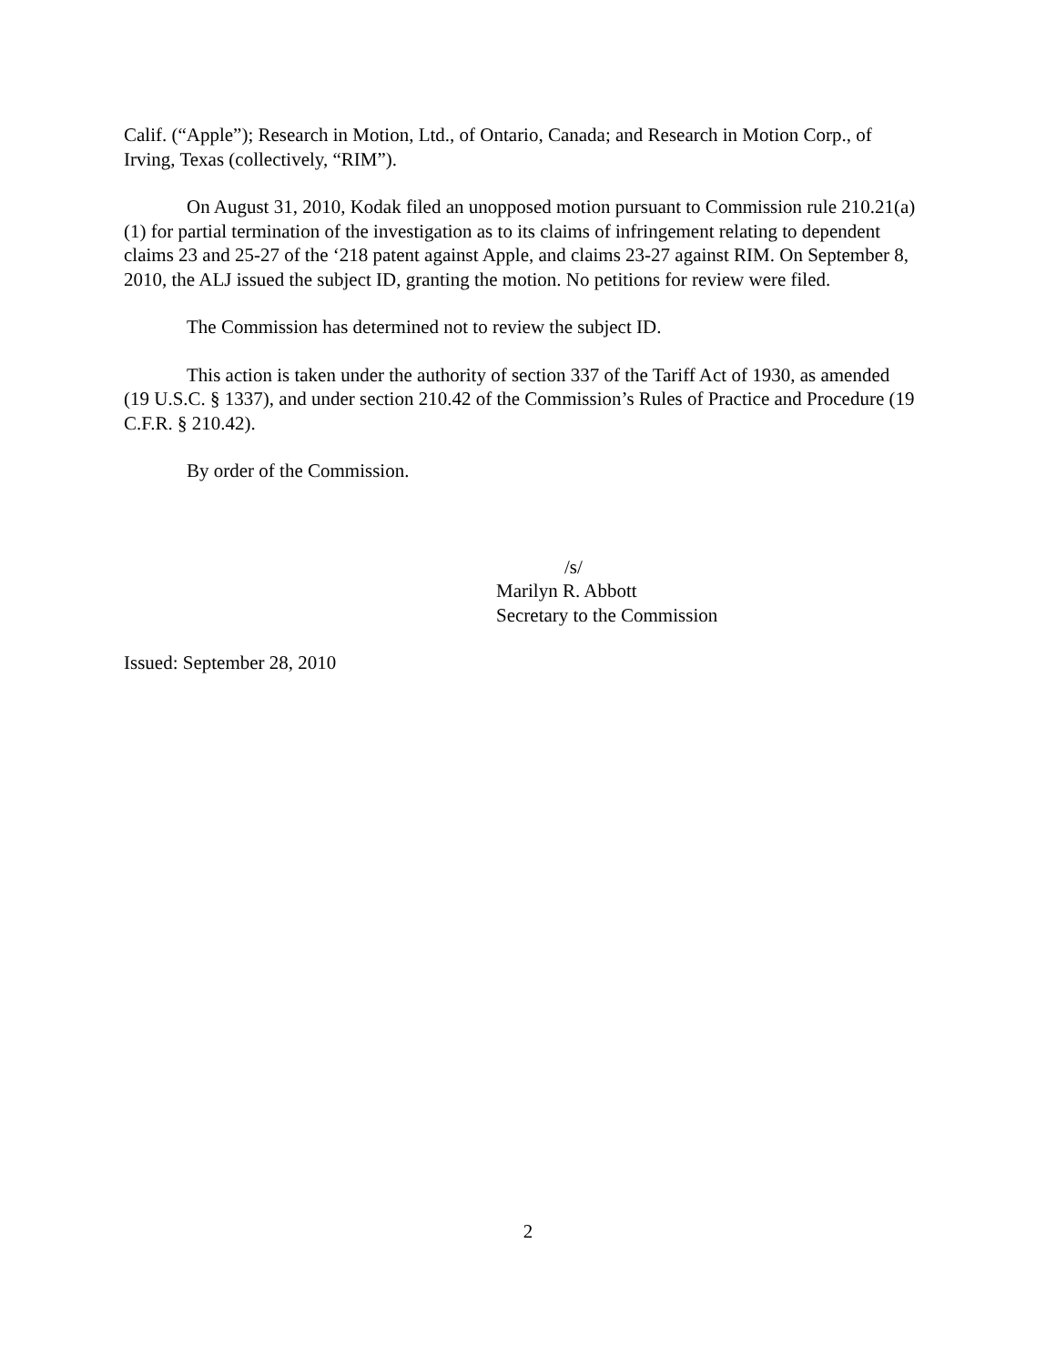Calif. (“Apple”); Research in Motion, Ltd., of Ontario, Canada; and Research in Motion Corp., of Irving, Texas (collectively, “RIM”).
On August 31, 2010, Kodak filed an unopposed motion pursuant to Commission rule 210.21(a)(1) for partial termination of the investigation as to its claims of infringement relating to dependent claims 23 and 25-27 of the ‘218 patent against Apple, and claims 23-27 against RIM. On September 8, 2010, the ALJ issued the subject ID, granting the motion. No petitions for review were filed.
The Commission has determined not to review the subject ID.
This action is taken under the authority of section 337 of the Tariff Act of 1930, as amended (19 U.S.C. § 1337), and under section 210.42 of the Commission’s Rules of Practice and Procedure (19 C.F.R. § 210.42).
By order of the Commission.
/s/
Marilyn R. Abbott
Secretary to the Commission
Issued: September 28, 2010
2